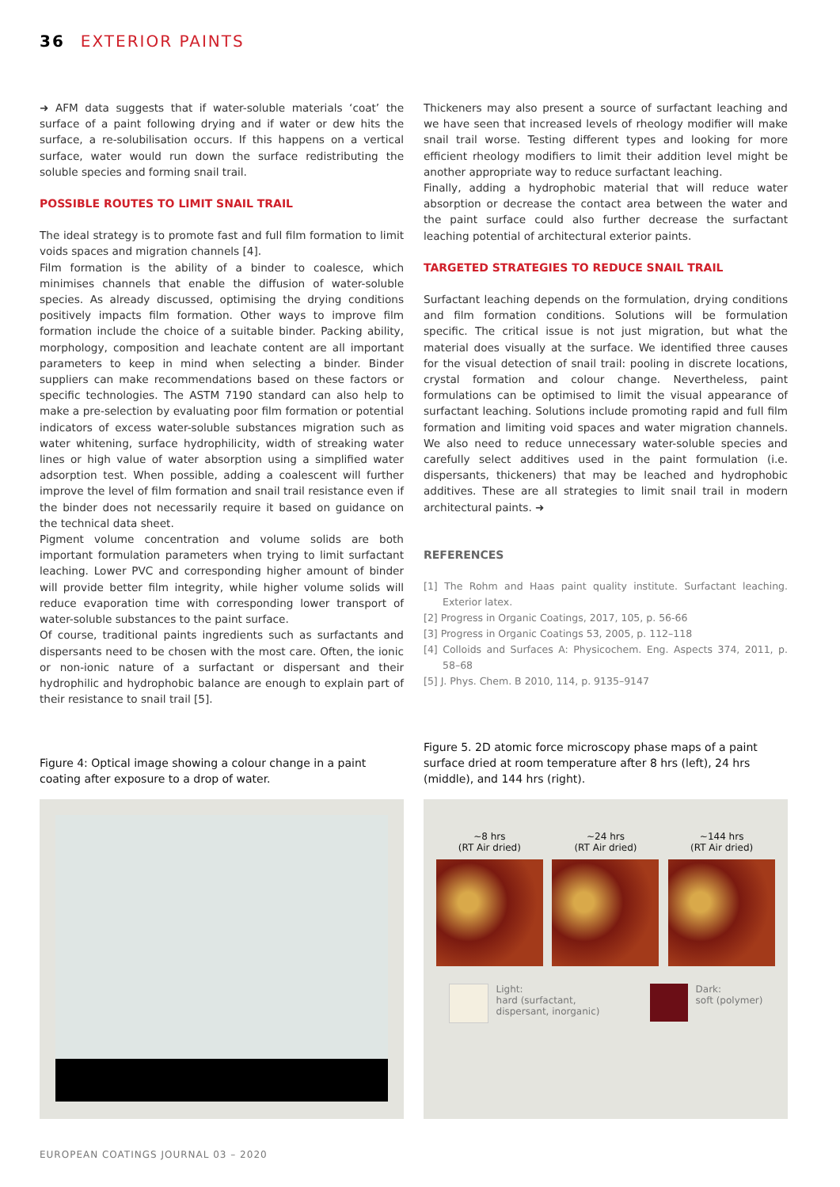36 EXTERIOR PAINTS
➜ AFM data suggests that if water-soluble materials ‘coat’ the surface of a paint following drying and if water or dew hits the surface, a re-solubilisation occurs. If this happens on a vertical surface, water would run down the surface redistributing the soluble species and forming snail trail.
POSSIBLE ROUTES TO LIMIT SNAIL TRAIL
The ideal strategy is to promote fast and full film formation to limit voids spaces and migration channels [4].
Film formation is the ability of a binder to coalesce, which minimises channels that enable the diffusion of water-soluble species. As already discussed, optimising the drying conditions positively impacts film formation. Other ways to improve film formation include the choice of a suitable binder. Packing ability, morphology, composition and leachate content are all important parameters to keep in mind when selecting a binder. Binder suppliers can make recommendations based on these factors or specific technologies. The ASTM 7190 standard can also help to make a pre-selection by evaluating poor film formation or potential indicators of excess water-soluble substances migration such as water whitening, surface hydrophilicity, width of streaking water lines or high value of water absorption using a simplified water adsorption test. When possible, adding a coalescent will further improve the level of film formation and snail trail resistance even if the binder does not necessarily require it based on guidance on the technical data sheet.
Pigment volume concentration and volume solids are both important formulation parameters when trying to limit surfactant leaching. Lower PVC and corresponding higher amount of binder will provide better film integrity, while higher volume solids will reduce evaporation time with corresponding lower transport of water-soluble substances to the paint surface.
Of course, traditional paints ingredients such as surfactants and dispersants need to be chosen with the most care. Often, the ionic or non-ionic nature of a surfactant or dispersant and their hydrophilic and hydrophobic balance are enough to explain part of their resistance to snail trail [5].
Thickeners may also present a source of surfactant leaching and we have seen that increased levels of rheology modifier will make snail trail worse. Testing different types and looking for more efficient rheology modifiers to limit their addition level might be another appropriate way to reduce surfactant leaching.
Finally, adding a hydrophobic material that will reduce water absorption or decrease the contact area between the water and the paint surface could also further decrease the surfactant leaching potential of architectural exterior paints.
TARGETED STRATEGIES TO REDUCE SNAIL TRAIL
Surfactant leaching depends on the formulation, drying conditions and film formation conditions. Solutions will be formulation specific. The critical issue is not just migration, but what the material does visually at the surface. We identified three causes for the visual detection of snail trail: pooling in discrete locations, crystal formation and colour change. Nevertheless, paint formulations can be optimised to limit the visual appearance of surfactant leaching. Solutions include promoting rapid and full film formation and limiting void spaces and water migration channels. We also need to reduce unnecessary water-soluble species and carefully select additives used in the paint formulation (i.e. dispersants, thickeners) that may be leached and hydrophobic additives. These are all strategies to limit snail trail in modern architectural paints. ➜
REFERENCES
[1] The Rohm and Haas paint quality institute. Surfactant leaching. Exterior latex.
[2] Progress in Organic Coatings, 2017, 105, p. 56-66
[3] Progress in Organic Coatings 53, 2005, p. 112–118
[4] Colloids and Surfaces A: Physicochem. Eng. Aspects 374, 2011, p. 58–68
[5] J. Phys. Chem. B 2010, 114, p. 9135–9147
Figure 4: Optical image showing a colour change in a paint coating after exposure to a drop of water.
Figure 5. 2D atomic force microscopy phase maps of a paint surface dried at room temperature after 8 hrs (left), 24 hrs (middle), and 144 hrs (right).
~8 hrs
(RT Air dried)
~24 hrs
(RT Air dried)
~144 hrs
(RT Air dried)
Light:
hard (surfactant,
dispersant, inorganic)
Dark:
soft (polymer)
EUROPEAN COATINGS JOURNAL 03 – 2020